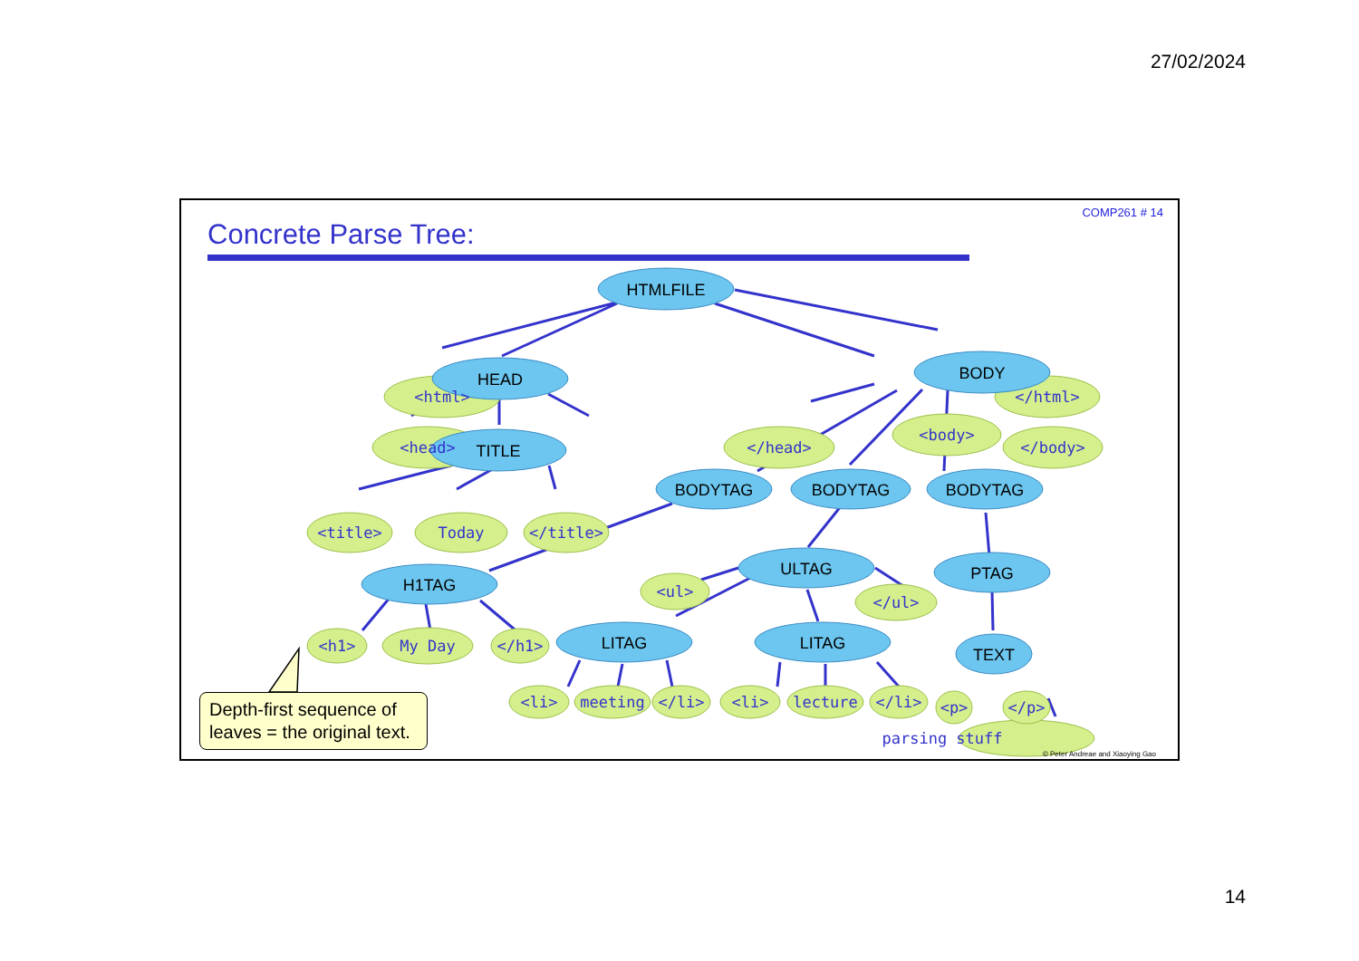27/02/2024
COMP261 # 14
Concrete Parse Tree:
HTMLFILE
HEAD
BODY
TITLE
BODYTAG
BODYTAG
BODYTAG
ULTAG
PTAG
H1TAG
LITAG
LITAG
TEXT
<html>
</html>
<head>
</head>
<body>
</body>
<title>
Today
</title>
<ul>
</ul>
<h1>
My Day
</h1>
<li>
meeting
</li>
<li>
lecture
</li>
<p>
</p>
parsing stuff
Depth-first sequence of leaves = the original text.
© Peter Andreae and Xiaoying Gao
14